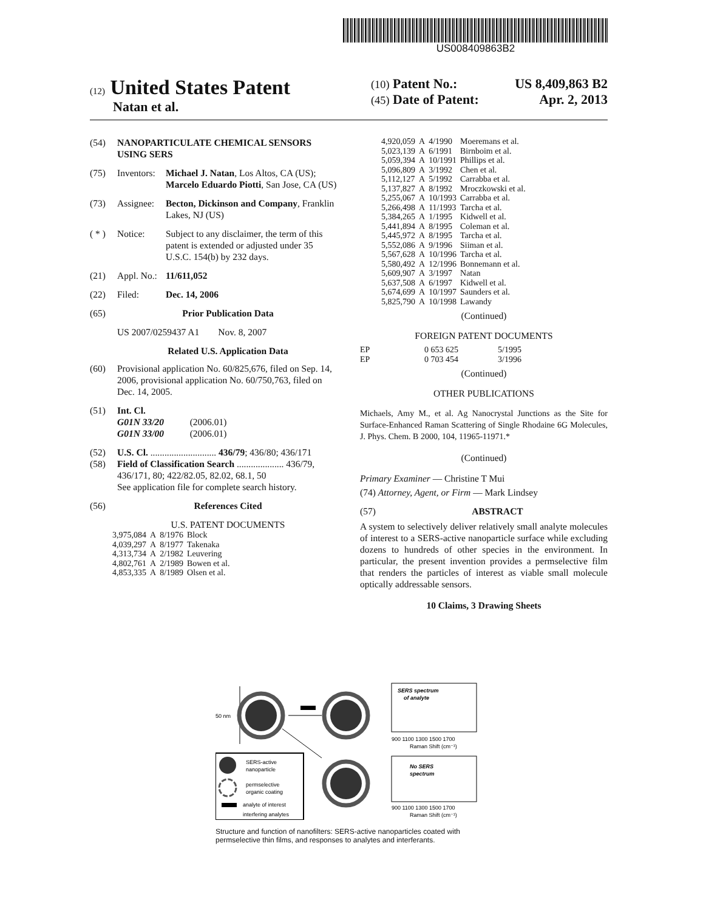US008409863B2
(12) United States Patent
Natan et al.
(10) Patent No.: US 8,409,863 B2
(45) Date of Patent: Apr. 2, 2013
(54) NANOPARTICULATE CHEMICAL SENSORS USING SERS
(75) Inventors: Michael J. Natan, Los Altos, CA (US); Marcelo Eduardo Piotti, San Jose, CA (US)
(73) Assignee: Becton, Dickinson and Company, Franklin Lakes, NJ (US)
( * ) Notice: Subject to any disclaimer, the term of this patent is extended or adjusted under 35 U.S.C. 154(b) by 232 days.
(21) Appl. No.: 11/611,052
(22) Filed: Dec. 14, 2006
(65) Prior Publication Data
US 2007/0259437 A1 Nov. 8, 2007
Related U.S. Application Data
(60) Provisional application No. 60/825,676, filed on Sep. 14, 2006, provisional application No. 60/750,763, filed on Dec. 14, 2005.
(51) Int. Cl.
G01N 33/20 (2006.01)
G01N 33/00 (2006.01)
(52) U.S. Cl. ............................ 436/79; 436/80; 436/171
(58) Field of Classification Search .................... 436/79, 436/171, 80; 422/82.05, 82.02, 68.1, 50
See application file for complete search history.
(56) References Cited
U.S. PATENT DOCUMENTS
| 3,975,084 | A | 8/1976 | Block |
| 4,039,297 | A | 8/1977 | Takenaka |
| 4,313,734 | A | 2/1982 | Leuvering |
| 4,802,761 | A | 2/1989 | Bowen et al. |
| 4,853,335 | A | 8/1989 | Olsen et al. |
| 4,920,059 | A | 4/1990 | Moeremans et al. |
| 5,023,139 | A | 6/1991 | Birnboim et al. |
| 5,059,394 | A | 10/1991 | Phillips et al. |
| 5,096,809 | A | 3/1992 | Chen et al. |
| 5,112,127 | A | 5/1992 | Carrabba et al. |
| 5,137,827 | A | 8/1992 | Mroczkowski et al. |
| 5,255,067 | A | 10/1993 | Carrabba et al. |
| 5,266,498 | A | 11/1993 | Tarcha et al. |
| 5,384,265 | A | 1/1995 | Kidwell et al. |
| 5,441,894 | A | 8/1995 | Coleman et al. |
| 5,445,972 | A | 8/1995 | Tarcha et al. |
| 5,552,086 | A | 9/1996 | Siiman et al. |
| 5,567,628 | A | 10/1996 | Tarcha et al. |
| 5,580,492 | A | 12/1996 | Bonnemann et al. |
| 5,609,907 | A | 3/1997 | Natan |
| 5,637,508 | A | 6/1997 | Kidwell et al. |
| 5,674,699 | A | 10/1997 | Saunders et al. |
| 5,825,790 | A | 10/1998 | Lawandy |
(Continued)
FOREIGN PATENT DOCUMENTS
| EP | 0 653 625 | 5/1995 |
| EP | 0 703 454 | 3/1996 |
(Continued)
OTHER PUBLICATIONS
Michaels, Amy M., et al. Ag Nanocrystal Junctions as the Site for Surface-Enhanced Raman Scattering of Single Rhodaine 6G Molecules, J. Phys. Chem. B 2000, 104, 11965-11971.*
(Continued)
Primary Examiner — Christine T Mui
(74) Attorney, Agent, or Firm — Mark Lindsey
(57) ABSTRACT
A system to selectively deliver relatively small analyte molecules of interest to a SERS-active nanoparticle surface while excluding dozens to hundreds of other species in the environment. In particular, the present invention provides a permselective film that renders the particles of interest as viable small molecule optically addressable sensors.
10 Claims, 3 Drawing Sheets
50 nm
SERS-active
nanoparticle
permselective
organic coating
analyte of interest
interfering analytes
SERS spectrum
of analyte
900 1100 1300 1500 1700
Raman Shift (cm⁻¹)
No SERS
spectrum
900 1100 1300 1500 1700
Raman Shift (cm⁻¹)
Structure and function of nanofilters: SERS-active nanoparticles coated with permselective thin films, and responses to analytes and interferants.